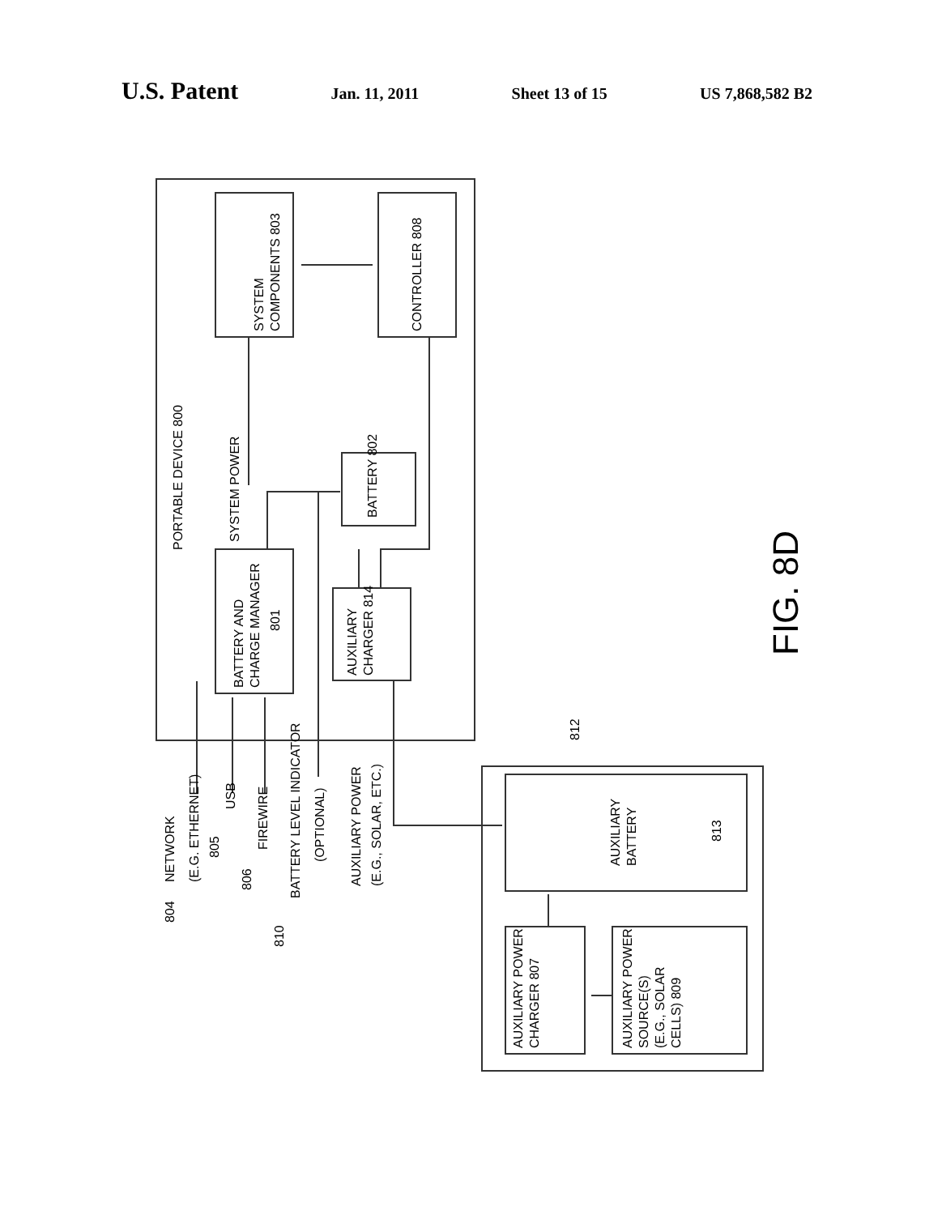U.S. Patent Jan. 11, 2011 Sheet 13 of 15 US 7,868,582 B2
SYSTEM
COMPONENTS 803
CONTROLLER 808
BATTERY 802
BATTERY AND
CHARGE MANAGER
801
AUXILIARY
CHARGER 814
PORTABLE DEVICE 800
SYSTEM POWER
AUXILIARY
BATTERY
813
AUXILIARY POWER
CHARGER 807
AUXILIARY POWER
SOURCE(S)
(E.G., SOLAR
CELLS) 809
804
NETWORK
(E.G. ETHERNET)
805
USB
806
FIREWIRE
810
BATTERY LEVEL INDICATOR
(OPTIONAL)
AUXILIARY POWER
(E.G., SOLAR, ETC.)
812
FIG. 8D